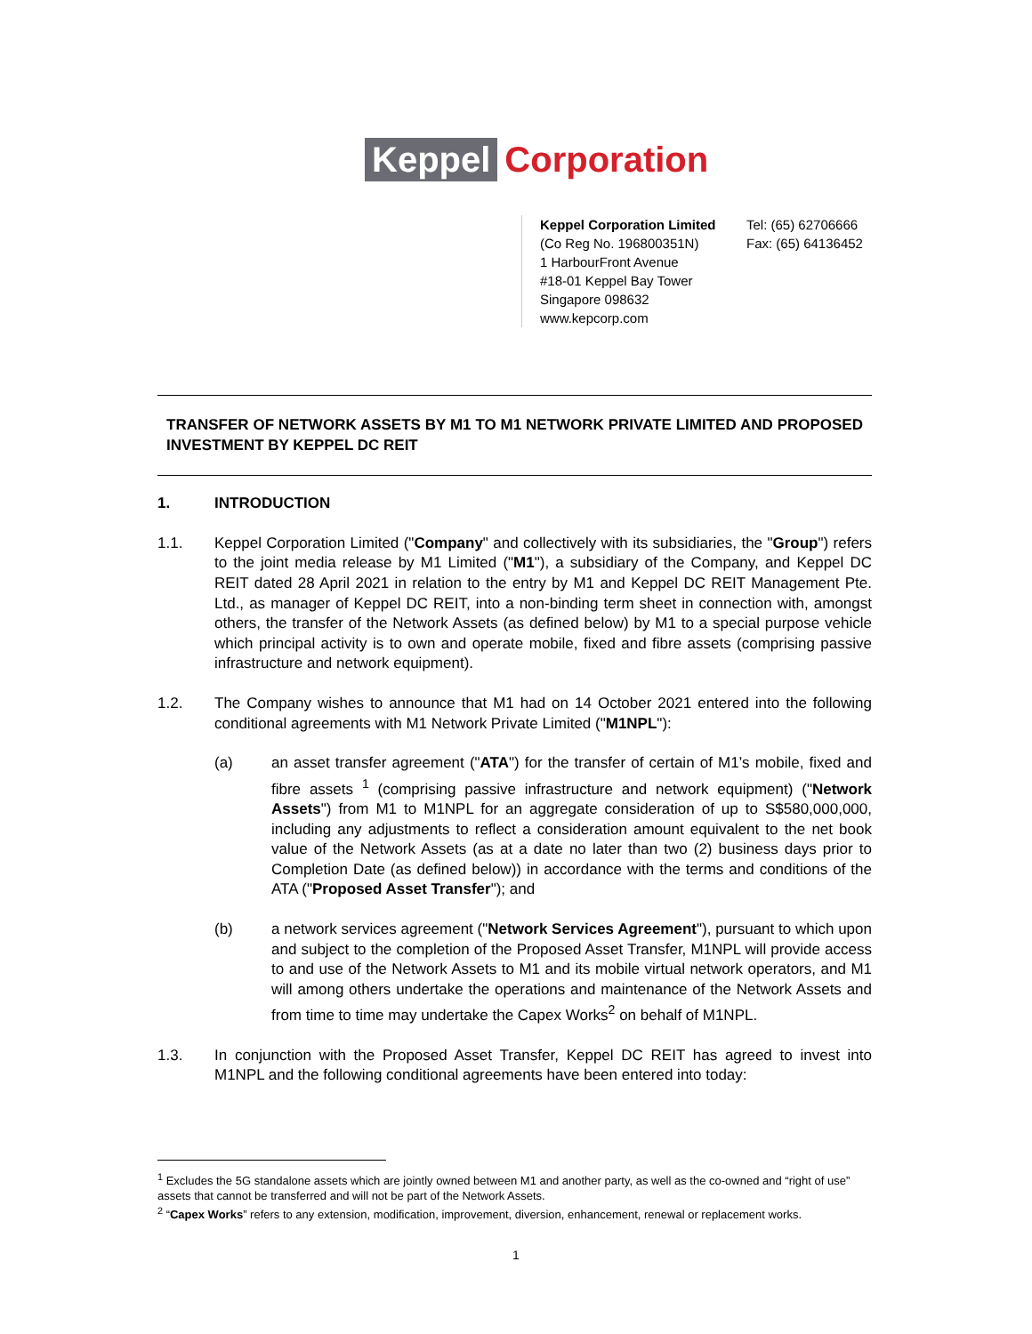Keppel Corporation
Keppel Corporation Limited
(Co Reg No. 196800351N)
1 HarbourFront Avenue
#18-01 Keppel Bay Tower
Singapore 098632
www.kepcorp.com
Tel: (65) 62706666
Fax: (65) 64136452
TRANSFER OF NETWORK ASSETS BY M1 TO M1 NETWORK PRIVATE LIMITED AND PROPOSED INVESTMENT BY KEPPEL DC REIT
1. INTRODUCTION
1.1. Keppel Corporation Limited ("Company" and collectively with its subsidiaries, the "Group") refers to the joint media release by M1 Limited ("M1"), a subsidiary of the Company, and Keppel DC REIT dated 28 April 2021 in relation to the entry by M1 and Keppel DC REIT Management Pte. Ltd., as manager of Keppel DC REIT, into a non-binding term sheet in connection with, amongst others, the transfer of the Network Assets (as defined below) by M1 to a special purpose vehicle which principal activity is to own and operate mobile, fixed and fibre assets (comprising passive infrastructure and network equipment).
1.2. The Company wishes to announce that M1 had on 14 October 2021 entered into the following conditional agreements with M1 Network Private Limited ("M1NPL"):
(a) an asset transfer agreement ("ATA") for the transfer of certain of M1’s mobile, fixed and fibre assets <sup>1</sup> (comprising passive infrastructure and network equipment) ("Network Assets") from M1 to M1NPL for an aggregate consideration of up to S$580,000,000, including any adjustments to reflect a consideration amount equivalent to the net book value of the Network Assets (as at a date no later than two (2) business days prior to Completion Date (as defined below)) in accordance with the terms and conditions of the ATA ("Proposed Asset Transfer"); and
(b) a network services agreement ("Network Services Agreement"), pursuant to which upon and subject to the completion of the Proposed Asset Transfer, M1NPL will provide access to and use of the Network Assets to M1 and its mobile virtual network operators, and M1 will among others undertake the operations and maintenance of the Network Assets and from time to time may undertake the Capex Works<sup>2</sup> on behalf of M1NPL.
1.3. In conjunction with the Proposed Asset Transfer, Keppel DC REIT has agreed to invest into M1NPL and the following conditional agreements have been entered into today:
<sup>1</sup> Excludes the 5G standalone assets which are jointly owned between M1 and another party, as well as the co-owned and “right of use” assets that cannot be transferred and will not be part of the Network Assets.
<sup>2</sup> “Capex Works” refers to any extension, modification, improvement, diversion, enhancement, renewal or replacement works.
1